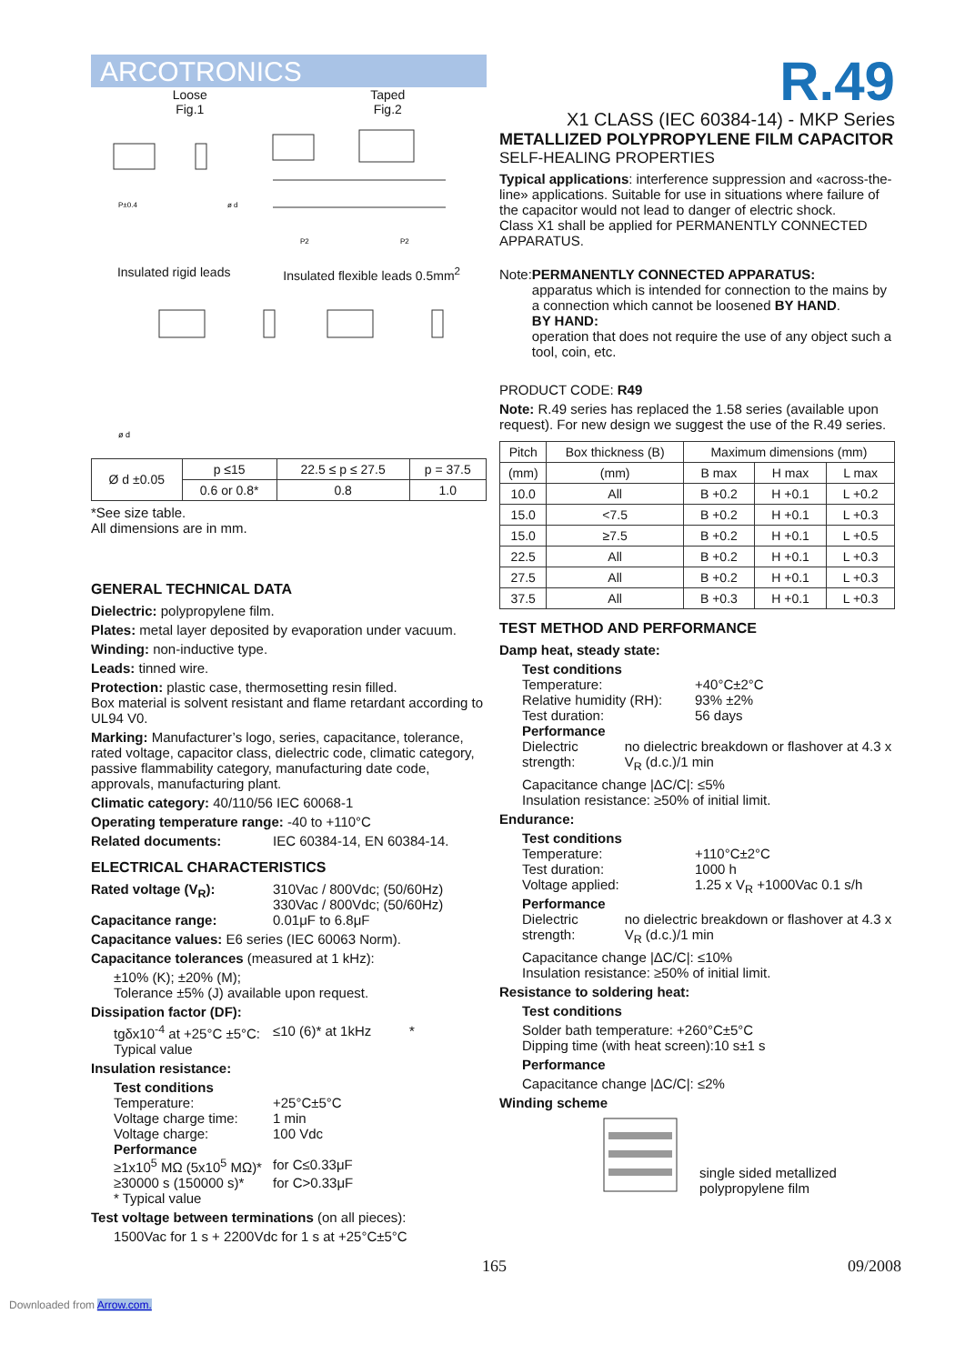ARCOTRONICS
Loose Taped
Fig.1 Fig.2
P±0.4
ø d
P2
P2
Insulated rigid leads Insulated flexible leads 0.5mm<sup>2</sup>
ø d
| Ø d ±0.05 | p ≤15 | 22.5 ≤ p ≤ 27.5 | p = 37.5 |
| | 0.6 or 0.8* | 0.8 | 1.0 |
*See size table.
All dimensions are in mm.
GENERAL TECHNICAL DATA
Dielectric: polypropylene film.
Plates: metal layer deposited by evaporation under vacuum.
Winding: non-inductive type.
Leads: tinned wire.
Protection: plastic case, thermosetting resin filled.
Box material is solvent resistant and flame retardant according to UL94 V0.
Marking: Manufacturer’s logo, series, capacitance, tolerance, rated voltage, capacitor class, dielectric code, climatic category, passive flammability category, manufacturing date code, approvals, manufacturing plant.
Climatic category: 40/110/56 IEC 60068-1
Operating temperature range: -40 to +110°C
Related documents: IEC 60384-14, EN 60384-14.
ELECTRICAL CHARACTERISTICS
Rated voltage (V<sub>R</sub>): 310Vac / 800Vdc; (50/60Hz)
330Vac / 800Vdc; (50/60Hz)
Capacitance range: 0.01μF to 6.8μF
Capacitance values: E6 series (IEC 60063 Norm).
Capacitance tolerances (measured at 1 kHz):
±10% (K); ±20% (M);
Tolerance ±5% (J) available upon request.
Dissipation factor (DF):
tgδx10<sup>-4</sup> at +25°C ±5°C:
Typical value ≤10 (6)* at 1kHz *
Insulation resistance:
Test conditions
Temperature: +25°C±5°C
Voltage charge time: 1 min
Voltage charge: 100 Vdc
Performance
≥1x10<sup>5</sup> MΩ (5x10<sup>5</sup> MΩ)* for C≤0.33μF
≥30000 s (150000 s)* for C>0.33μF
* Typical value
Test voltage between terminations (on all pieces):
1500Vac for 1 s + 2200Vdc for 1 s at +25°C±5°C
R.49
X1 CLASS (IEC 60384-14) - MKP Series
METALLIZED POLYPROPYLENE FILM CAPACITOR
SELF-HEALING PROPERTIES
Typical applications: interference suppression and «across-the-line» applications. Suitable for use in situations where failure of the capacitor would not lead to danger of electric shock.
Class X1 shall be applied for PERMANENTLY CONNECTED APPARATUS.
Note: PERMANENTLY CONNECTED APPARATUS:
apparatus which is intended for connection to the mains by a connection which cannot be loosened BY HAND.
BY HAND:
operation that does not require the use of any object such a tool, coin, etc.
PRODUCT CODE: R49
Note: R.49 series has replaced the 1.58 series (available upon request). For new design we suggest the use of the R.49 series.
| Pitch | Box thickness (B) | Maximum dimensions (mm) | | |
| --- | --- | --- | --- | --- |
| (mm) | (mm) | B max | H max | L max |
| 10.0 | All | B +0.2 | H +0.1 | L +0.2 |
| 15.0 | <7.5 | B +0.2 | H +0.1 | L +0.3 |
| 15.0 | ≥7.5 | B +0.2 | H +0.1 | L +0.5 |
| 22.5 | All | B +0.2 | H +0.1 | L +0.3 |
| 27.5 | All | B +0.2 | H +0.1 | L +0.3 |
| 37.5 | All | B +0.3 | H +0.1 | L +0.3 |
TEST METHOD AND PERFORMANCE
Damp heat, steady state:
Test conditions
Temperature: +40°C±2°C
Relative humidity (RH): 93% ±2%
Test duration: 56 days
Performance
Dielectric strength: no dielectric breakdown or flashover at 4.3 x V<sub>R</sub> (d.c.)/1 min
Capacitance change |ΔC/C|: ≤5%
Insulation resistance: ≥50% of initial limit.
Endurance:
Test conditions
Temperature: +110°C±2°C
Test duration: 1000 h
Voltage applied: 1.25 x V<sub>R</sub> +1000Vac 0.1 s/h
Performance
Dielectric strength: no dielectric breakdown or flashover at 4.3 x V<sub>R</sub> (d.c.)/1 min
Capacitance change |ΔC/C|: ≤10%
Insulation resistance: ≥50% of initial limit.
Resistance to soldering heat:
Test conditions
Solder bath temperature: +260°C±5°C
Dipping time (with heat screen):10 s±1 s
Performance
Capacitance change |ΔC/C|: ≤2%
Winding scheme
single sided metallized
polypropylene film
165 09/2008
Downloaded from Arrow.com.